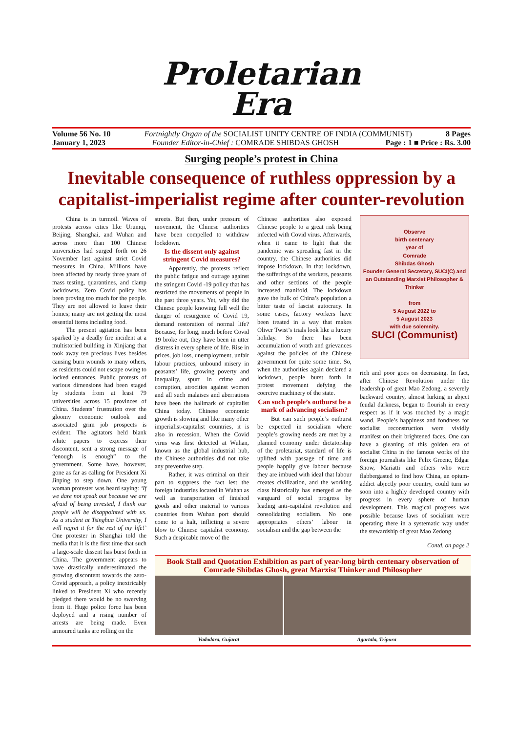Proletarian
Era
Volume 56 No. 10 Fortnightly Organ of the SOCIALIST UNITY CENTRE OF INDIA (COMMUNIST) 8 Pages
January 1, 2023 Founder Editor-in-Chief : COMRADE SHIBDAS GHOSH Page : 1 ■ Price : Rs. 3.00
Surging people’s protest in China
Inevitable consequence of ruthless oppression by a capitalist-imperialist regime after counter-revolution
China is in turmoil. Waves of protests across cities like Urumqi, Beijing, Shanghai, and Wuhan and across more than 100 Chinese universities had surged forth on 26 November last against strict Covid measures in China. Millions have been affected by nearly three years of mass testing, quarantines, and clamp lockdowns. Zero Covid policy has been proving too much for the people. They are not allowed to leave their homes; many are not getting the most essential items including food.
The present agitation has been sparked by a deadly fire incident at a multistoried building in Xinjiang that took away ten precious lives besides causing burn wounds to many others, as residents could not escape owing to locked entrances. Public protests of various dimensions had been staged by students from at least 79 universities across 15 provinces of China. Students’ frustration over the gloomy economic outlook and associated grim job prospects is evident. The agitators held blank white papers to express their discontent, sent a strong message of “enough is enough” to the government. Some have, however, gone as far as calling for President Xi Jinping to step down. One young woman protester was heard saying: ‘If we dare not speak out because we are afraid of being arrested, I think our people will be disappointed with us. As a student at Tsinghua University, I will regret it for the rest of my life!’ One protester in Shanghai told the media that it is the first time that such a large-scale dissent has burst forth in China. The government appears to have drastically underestimated the growing discontent towards the zero-Covid approach, a policy inextricably linked to President Xi who recently pledged there would be no swerving from it. Huge police force has been deployed and a rising number of arrests are being made. Even armoured tanks are rolling on the
streets. But then, under pressure of movement, the Chinese authorities have been compelled to withdraw lockdown.
Is the dissent only against stringent Covid measures?
Apparently, the protests reflect the public fatigue and outrage against the stringent Covid -19 policy that has restricted the movements of people in the past three years. Yet, why did the Chinese people knowing full well the danger of resurgence of Covid 19, demand restoration of normal life? Because, for long, much before Covid 19 broke out, they have been in utter distress in every sphere of life. Rise in prices, job loss, unemployment, unfair labour practices, unbound misery in peasants’ life, growing poverty and inequality, spurt in crime and corruption, atrocities against women and all such malaises and aberrations have been the hallmark of capitalist China today. Chinese economic growth is slowing and like many other imperialist-capitalist countries, it is also in recession. When the Covid virus was first detected at Wuhan, known as the global industrial hub, the Chinese authorities did not take any preventive step.
Rather, it was criminal on their part to suppress the fact lest the foreign industries located in Wuhan as well as transportation of finished goods and other material to various countries from Wuhan port should come to a halt, inflicting a severe blow to Chinese capitalist economy. Such a despicable move of the
Chinese authorities also exposed Chinese people to a great risk being infected with Covid virus. Afterwards, when it came to light that the pandemic was spreading fast in the country, the Chinese authorities did impose lockdown. In that lockdown, the sufferings of the workers, peasants and other sections of the people increased manifold. The lockdown gave the bulk of China’s population a bitter taste of fascist autocracy. In some cases, factory workers have been treated in a way that makes Oliver Twist’s trials look like a luxury holiday. So there has been accumulation of wrath and grievances against the policies of the Chinese government for quite some time. So, when the authorities again declared a lockdown, people burst forth in protest movement defying the coercive machinery of the state.
Can such people’s outburst be a mark of advancing socialism?
But can such people’s outburst be expected in socialism where people’s growing needs are met by a planned economy under dictatorship of the proletariat, standard of life is uplifted with passage of time and people happily give labour because they are imbued with ideal that labour creates civilization, and the working class historically has emerged as the vanguard of social progress by leading anti-capitalist revolution and consolidating socialism. No one appropriates others’ labour in socialism and the gap between the
Observe
birth centenary
year of
Comrade
Shibdas Ghosh
Founder General Secretary, SUCI(C) and an Outstanding Marxist Philosopher & Thinker
from
5 August 2022 to
5 August 2023
with due solemnity.
SUCI (Communist)
rich and poor goes on decreasing. In fact, after Chinese Revolution under the leadership of great Mao Zedong, a severely backward country, almost lurking in abject feudal darkness, began to flourish in every respect as if it was touched by a magic wand. People’s happiness and fondness for socialist reconstruction were vividly manifest on their brightened faces. One can have a gleaning of this golden era of socialist China in the famous works of the foreign journalists like Felix Greene, Edgar Snow, Mariatti and others who were flabbergasted to find how China, an opium-addict abjectly poor country, could turn so soon into a highly developed country with progress in every sphere of human development. This magical progress was possible because laws of socialism were operating there in a systematic way under the stewardship of great Mao Zedong.
Contd. on page 2
Book Stall and Quotation Exhibition as part of year-long birth centenary observation of Comrade Shibdas Ghosh, great Marxist Thinker and Philosopher
Vadodara, Gujarat Agartala, Tripura